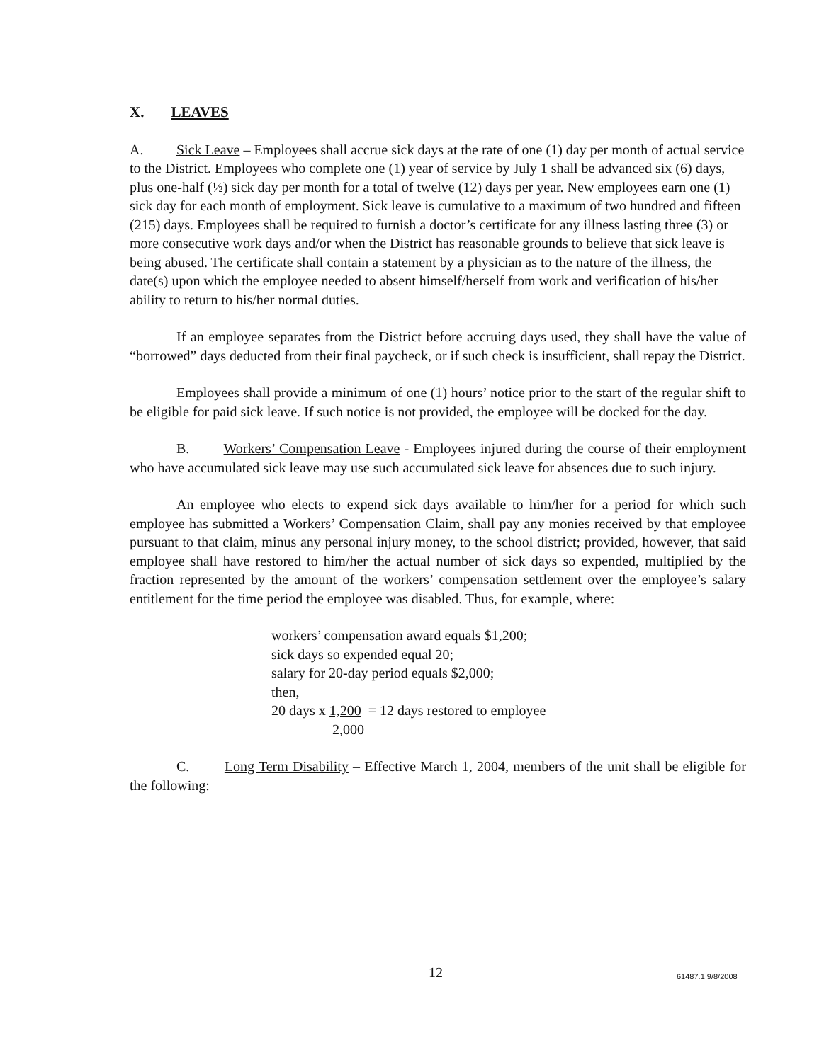X. LEAVES
A. Sick Leave – Employees shall accrue sick days at the rate of one (1) day per month of actual service to the District. Employees who complete one (1) year of service by July 1 shall be advanced six (6) days, plus one-half (½) sick day per month for a total of twelve (12) days per year. New employees earn one (1) sick day for each month of employment. Sick leave is cumulative to a maximum of two hundred and fifteen (215) days. Employees shall be required to furnish a doctor’s certificate for any illness lasting three (3) or more consecutive work days and/or when the District has reasonable grounds to believe that sick leave is being abused. The certificate shall contain a statement by a physician as to the nature of the illness, the date(s) upon which the employee needed to absent himself/herself from work and verification of his/her ability to return to his/her normal duties.
If an employee separates from the District before accruing days used, they shall have the value of “borrowed” days deducted from their final paycheck, or if such check is insufficient, shall repay the District.
Employees shall provide a minimum of one (1) hours’ notice prior to the start of the regular shift to be eligible for paid sick leave. If such notice is not provided, the employee will be docked for the day.
B. Workers’ Compensation Leave - Employees injured during the course of their employment who have accumulated sick leave may use such accumulated sick leave for absences due to such injury.
An employee who elects to expend sick days available to him/her for a period for which such employee has submitted a Workers’ Compensation Claim, shall pay any monies received by that employee pursuant to that claim, minus any personal injury money, to the school district; provided, however, that said employee shall have restored to him/her the actual number of sick days so expended, multiplied by the fraction represented by the amount of the workers’ compensation settlement over the employee’s salary entitlement for the time period the employee was disabled. Thus, for example, where:
workers’ compensation award equals $1,200;
sick days so expended equal 20;
salary for 20-day period equals $2,000;
then,
20 days x 1,200 = 12 days restored to employee
2,000
C. Long Term Disability – Effective March 1, 2004, members of the unit shall be eligible for the following:
12 61487.1 9/8/2008